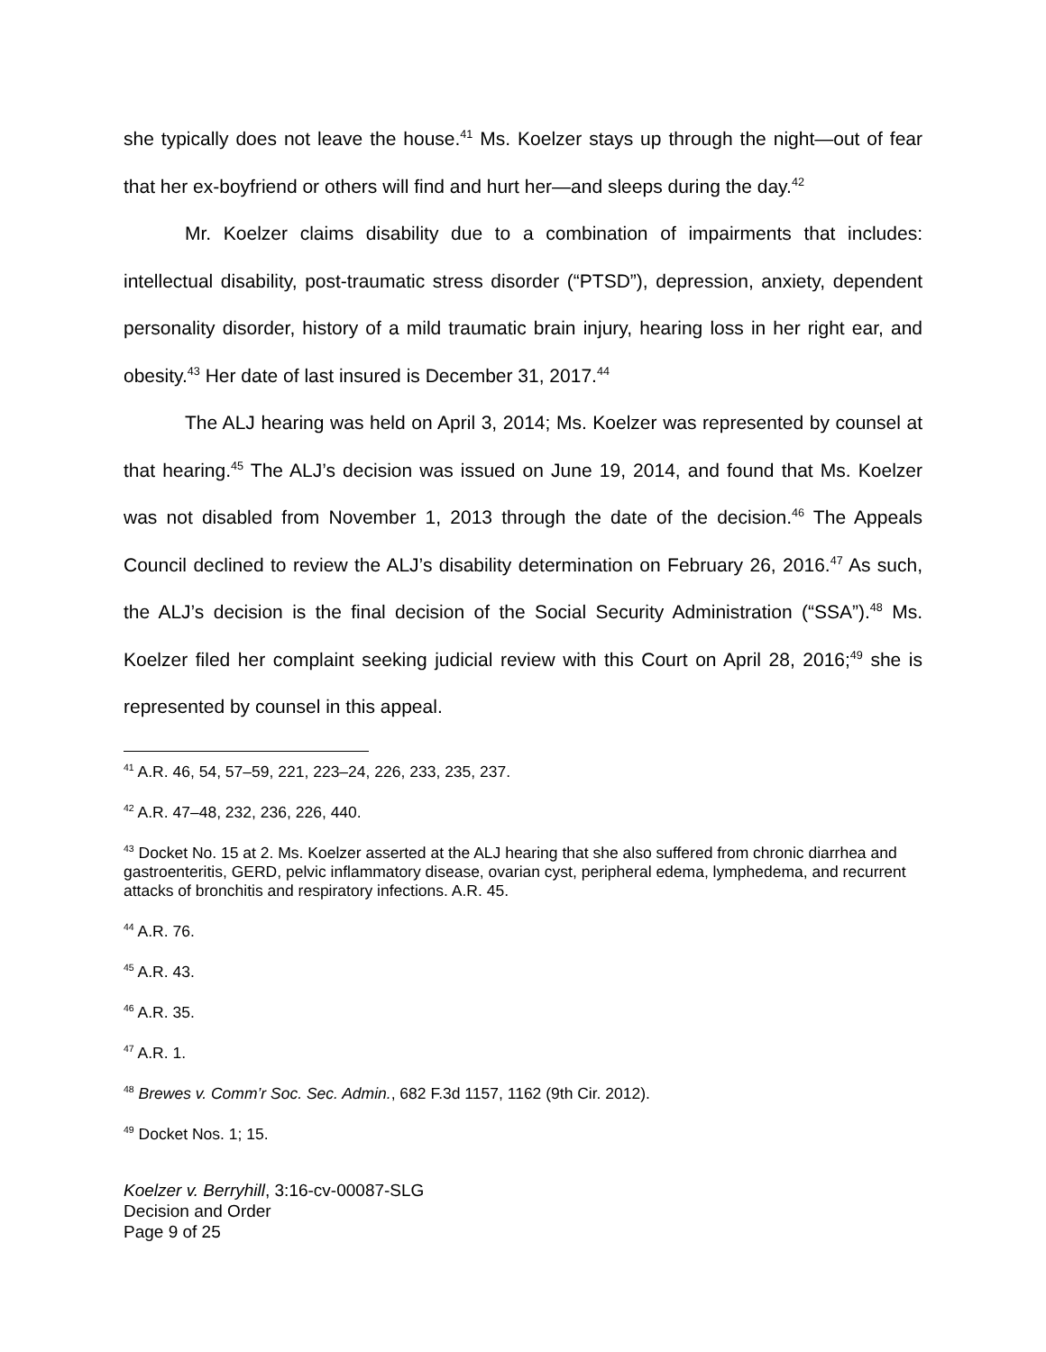she typically does not leave the house.<sup>41</sup> Ms. Koelzer stays up through the night—out of fear that her ex-boyfriend or others will find and hurt her—and sleeps during the day.<sup>42</sup>
Mr. Koelzer claims disability due to a combination of impairments that includes: intellectual disability, post-traumatic stress disorder (“PTSD”), depression, anxiety, dependent personality disorder, history of a mild traumatic brain injury, hearing loss in her right ear, and obesity.<sup>43</sup> Her date of last insured is December 31, 2017.<sup>44</sup>
The ALJ hearing was held on April 3, 2014; Ms. Koelzer was represented by counsel at that hearing.<sup>45</sup> The ALJ’s decision was issued on June 19, 2014, and found that Ms. Koelzer was not disabled from November 1, 2013 through the date of the decision.<sup>46</sup> The Appeals Council declined to review the ALJ’s disability determination on February 26, 2016.<sup>47</sup> As such, the ALJ’s decision is the final decision of the Social Security Administration (“SSA”).<sup>48</sup> Ms. Koelzer filed her complaint seeking judicial review with this Court on April 28, 2016;<sup>49</sup> she is represented by counsel in this appeal.
<sup>41</sup> A.R. 46, 54, 57–59, 221, 223–24, 226, 233, 235, 237.
<sup>42</sup> A.R. 47–48, 232, 236, 226, 440.
<sup>43</sup> Docket No. 15 at 2. Ms. Koelzer asserted at the ALJ hearing that she also suffered from chronic diarrhea and gastroenteritis, GERD, pelvic inflammatory disease, ovarian cyst, peripheral edema, lymphedema, and recurrent attacks of bronchitis and respiratory infections. A.R. 45.
<sup>44</sup> A.R. 76.
<sup>45</sup> A.R. 43.
<sup>46</sup> A.R. 35.
<sup>47</sup> A.R. 1.
<sup>48</sup> Brewes v. Comm’r Soc. Sec. Admin., 682 F.3d 1157, 1162 (9th Cir. 2012).
<sup>49</sup> Docket Nos. 1; 15.
Koelzer v. Berryhill, 3:16-cv-00087-SLG
Decision and Order
Page 9 of 25